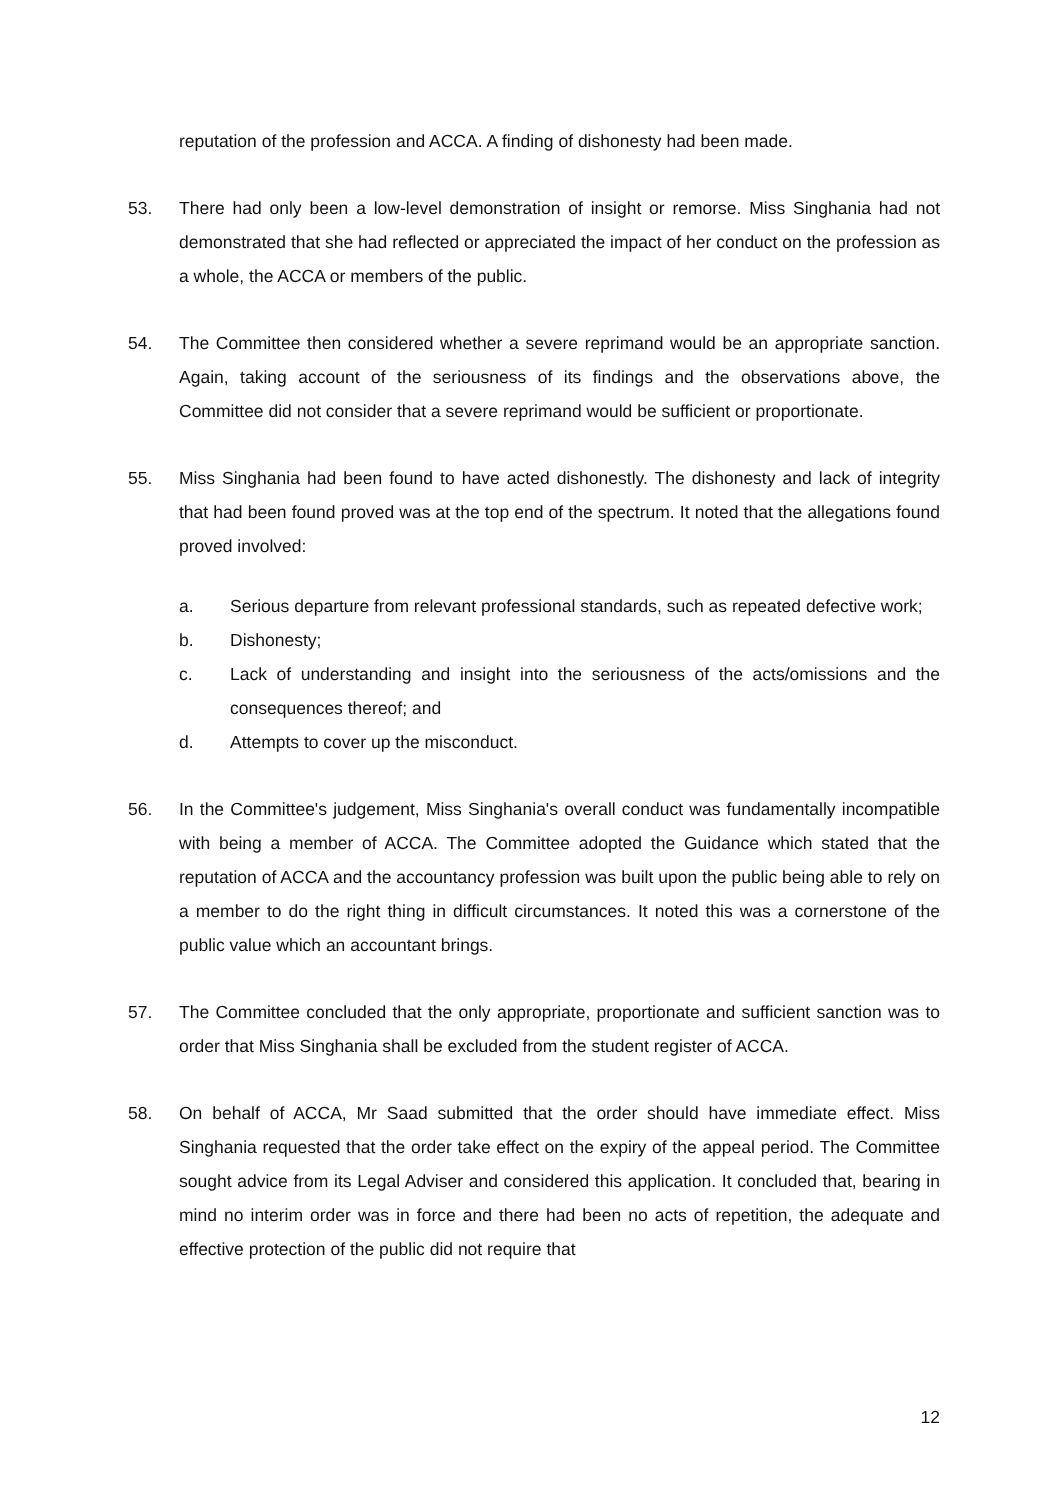reputation of the profession and ACCA. A finding of dishonesty had been made.
53. There had only been a low-level demonstration of insight or remorse. Miss Singhania had not demonstrated that she had reflected or appreciated the impact of her conduct on the profession as a whole, the ACCA or members of the public.
54. The Committee then considered whether a severe reprimand would be an appropriate sanction. Again, taking account of the seriousness of its findings and the observations above, the Committee did not consider that a severe reprimand would be sufficient or proportionate.
55. Miss Singhania had been found to have acted dishonestly. The dishonesty and lack of integrity that had been found proved was at the top end of the spectrum. It noted that the allegations found proved involved:
a. Serious departure from relevant professional standards, such as repeated defective work;
b. Dishonesty;
c. Lack of understanding and insight into the seriousness of the acts/omissions and the consequences thereof; and
d. Attempts to cover up the misconduct.
56. In the Committee's judgement, Miss Singhania's overall conduct was fundamentally incompatible with being a member of ACCA. The Committee adopted the Guidance which stated that the reputation of ACCA and the accountancy profession was built upon the public being able to rely on a member to do the right thing in difficult circumstances. It noted this was a cornerstone of the public value which an accountant brings.
57. The Committee concluded that the only appropriate, proportionate and sufficient sanction was to order that Miss Singhania shall be excluded from the student register of ACCA.
58. On behalf of ACCA, Mr Saad submitted that the order should have immediate effect. Miss Singhania requested that the order take effect on the expiry of the appeal period. The Committee sought advice from its Legal Adviser and considered this application. It concluded that, bearing in mind no interim order was in force and there had been no acts of repetition, the adequate and effective protection of the public did not require that
12